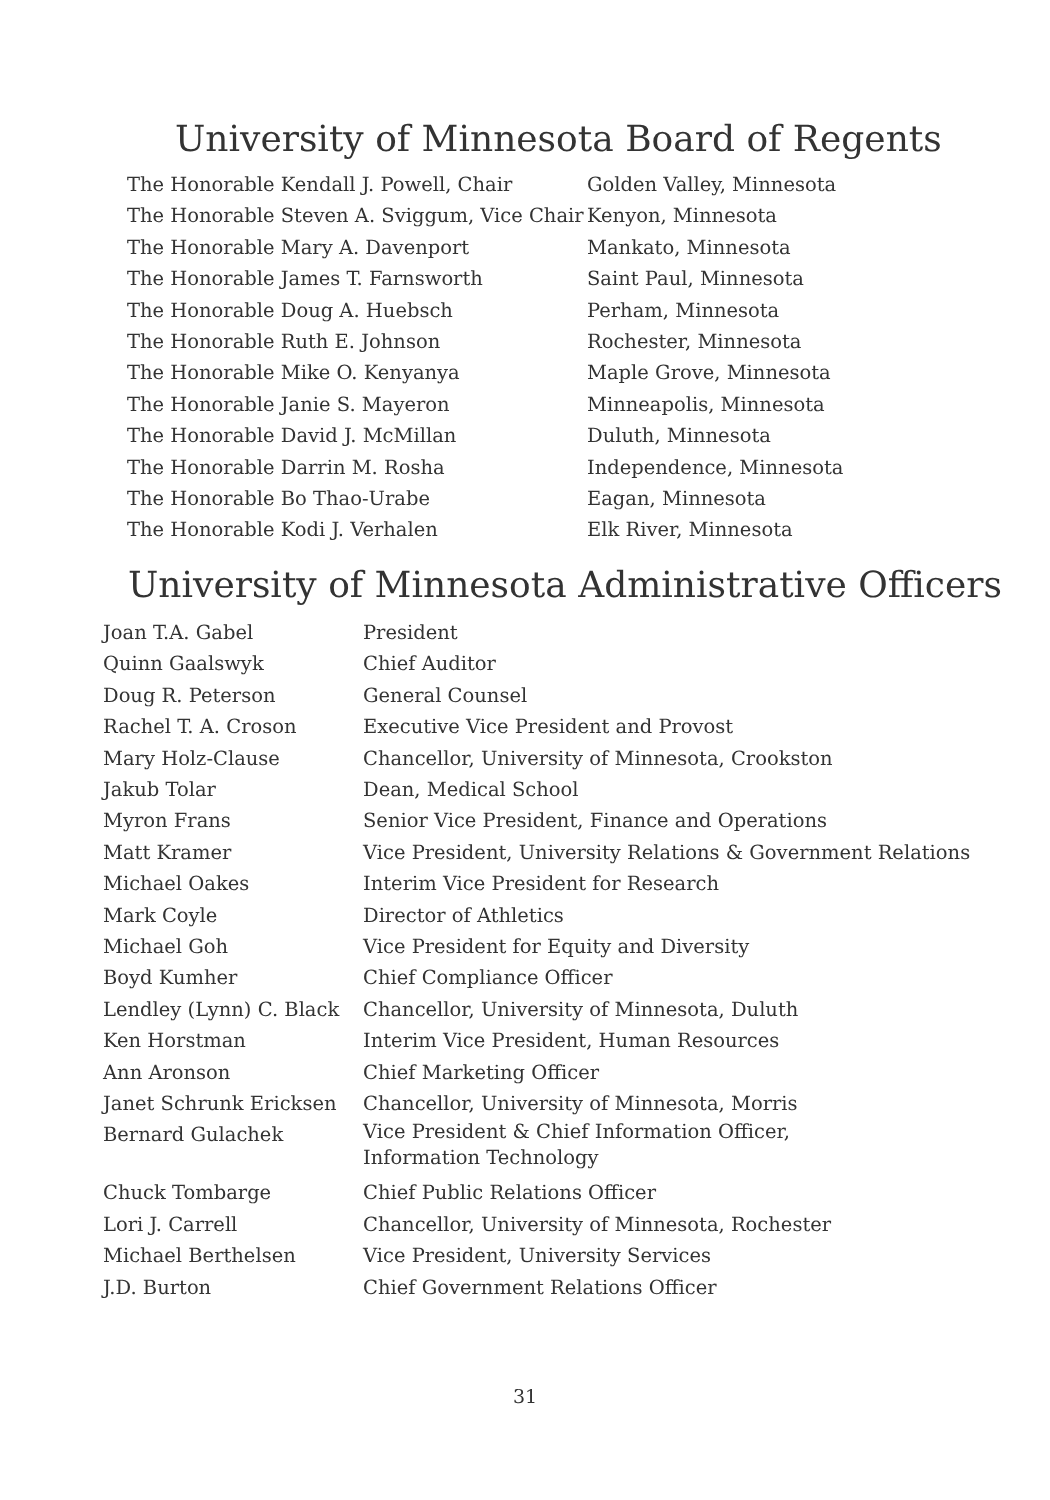University of Minnesota Board of Regents
| The Honorable Kendall J. Powell, Chair | Golden Valley, Minnesota |
| The Honorable Steven A. Sviggum, Vice Chair | Kenyon, Minnesota |
| The Honorable Mary A. Davenport | Mankato, Minnesota |
| The Honorable James T. Farnsworth | Saint Paul, Minnesota |
| The Honorable Doug A. Huebsch | Perham, Minnesota |
| The Honorable Ruth E. Johnson | Rochester, Minnesota |
| The Honorable Mike O. Kenyanya | Maple Grove, Minnesota |
| The Honorable Janie S. Mayeron | Minneapolis, Minnesota |
| The Honorable David J. McMillan | Duluth, Minnesota |
| The Honorable Darrin M. Rosha | Independence, Minnesota |
| The Honorable Bo Thao-Urabe | Eagan, Minnesota |
| The Honorable Kodi J. Verhalen | Elk River, Minnesota |
University of Minnesota Administrative Officers
| Joan T.A. Gabel | President |
| Quinn Gaalswyk | Chief Auditor |
| Doug R. Peterson | General Counsel |
| Rachel T. A. Croson | Executive Vice President and Provost |
| Mary Holz-Clause | Chancellor, University of Minnesota, Crookston |
| Jakub Tolar | Dean, Medical School |
| Myron Frans | Senior Vice President, Finance and Operations |
| Matt Kramer | Vice President, University Relations & Government Relations |
| Michael Oakes | Interim Vice President for Research |
| Mark Coyle | Director of Athletics |
| Michael Goh | Vice President for Equity and Diversity |
| Boyd Kumher | Chief Compliance Officer |
| Lendley (Lynn) C. Black | Chancellor, University of Minnesota, Duluth |
| Ken Horstman | Interim Vice President, Human Resources |
| Ann Aronson | Chief Marketing Officer |
| Janet Schrunk Ericksen | Chancellor, University of Minnesota, Morris |
| Bernard Gulachek | Vice President & Chief Information Officer, Information Technology |
| Chuck Tombarge | Chief Public Relations Officer |
| Lori J. Carrell | Chancellor, University of Minnesota, Rochester |
| Michael Berthelsen | Vice President, University Services |
| J.D. Burton | Chief Government Relations Officer |
31